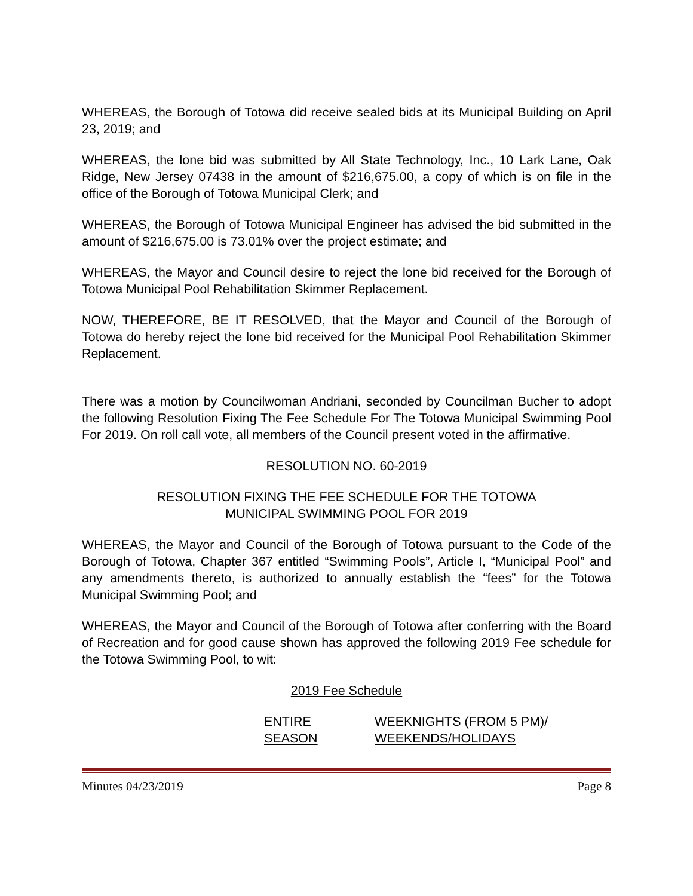WHEREAS, the Borough of Totowa did receive sealed bids at its Municipal Building on April 23, 2019; and
WHEREAS, the lone bid was submitted by All State Technology, Inc., 10 Lark Lane, Oak Ridge, New Jersey 07438 in the amount of $216,675.00, a copy of which is on file in the office of the Borough of Totowa Municipal Clerk; and
WHEREAS, the Borough of Totowa Municipal Engineer has advised the bid submitted in the amount of $216,675.00 is 73.01% over the project estimate; and
WHEREAS, the Mayor and Council desire to reject the lone bid received for the Borough of Totowa Municipal Pool Rehabilitation Skimmer Replacement.
NOW, THEREFORE, BE IT RESOLVED, that the Mayor and Council of the Borough of Totowa do hereby reject the lone bid received for the Municipal Pool Rehabilitation Skimmer Replacement.
There was a motion by Councilwoman Andriani, seconded by Councilman Bucher to adopt the following Resolution Fixing The Fee Schedule For The Totowa Municipal Swimming Pool For 2019. On roll call vote, all members of the Council present voted in the affirmative.
RESOLUTION NO. 60-2019
RESOLUTION FIXING THE FEE SCHEDULE FOR THE TOTOWA
MUNICIPAL SWIMMING POOL FOR 2019
WHEREAS, the Mayor and Council of the Borough of Totowa pursuant to the Code of the Borough of Totowa, Chapter 367 entitled “Swimming Pools”, Article I, “Municipal Pool” and any amendments thereto, is authorized to annually establish the “fees” for the Totowa Municipal Swimming Pool; and
WHEREAS, the Mayor and Council of the Borough of Totowa after conferring with the Board of Recreation and for good cause shown has approved the following 2019 Fee schedule for the Totowa Swimming Pool, to wit:
2019 Fee Schedule
ENTIRE
SEASON
WEEKNIGHTS (FROM 5 PM)/
WEEKENDS/HOLIDAYS
Minutes 04/23/2019 Page 8